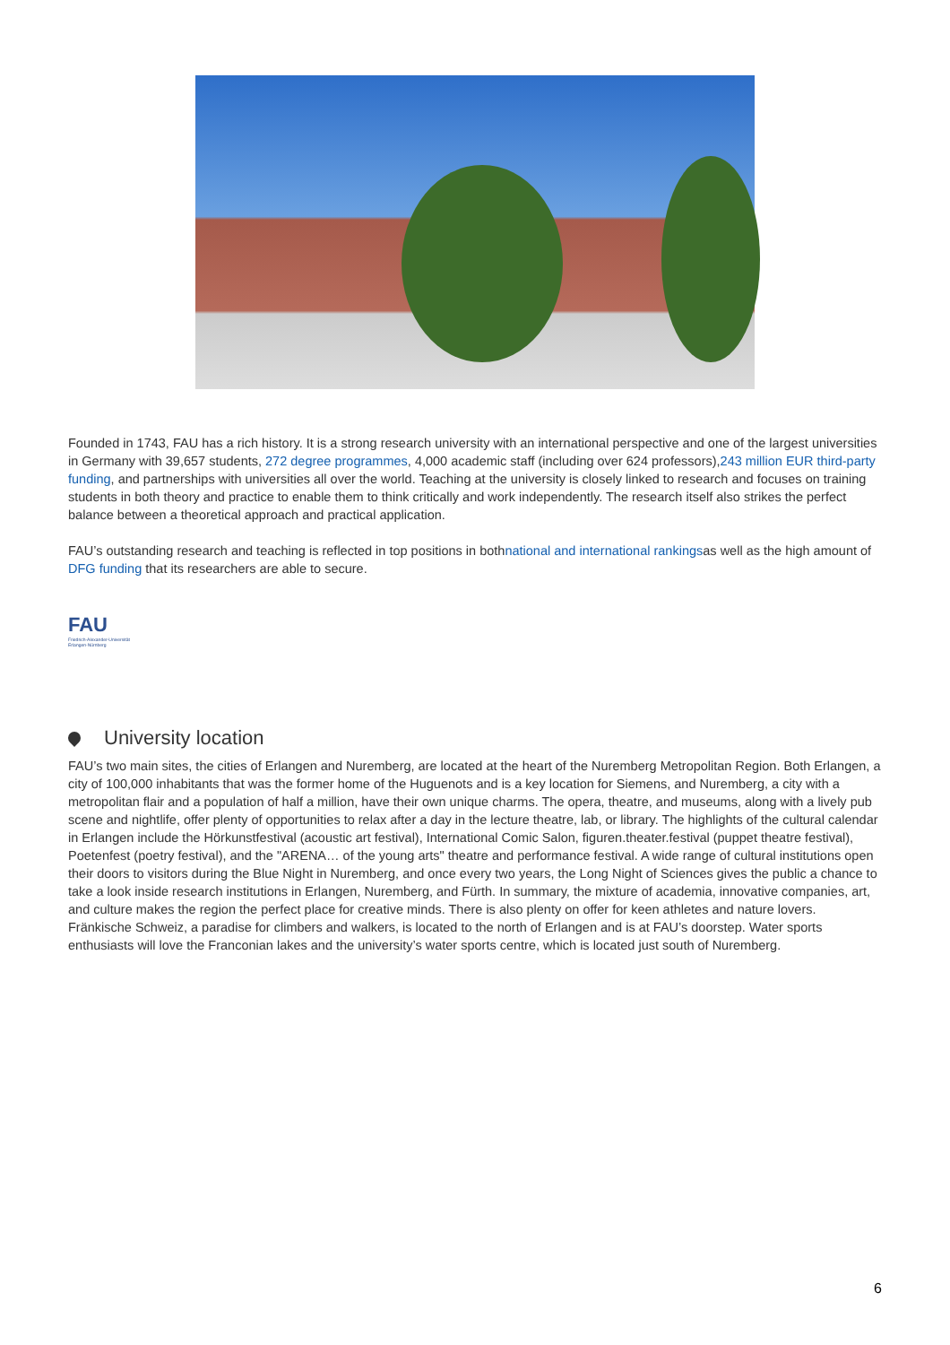Founded in 1743, FAU has a rich history. It is a strong research university with an international perspective and one of the largest universities in Germany with 39,657 students, 272 degree programmes, 4,000 academic staff (including over 624 professors),243 million EUR third-party funding, and partnerships with universities all over the world. Teaching at the university is closely linked to research and focuses on training students in both theory and practice to enable them to think critically and work independently. The research itself also strikes the perfect balance between a theoretical approach and practical application.
FAU’s outstanding research and teaching is reflected in top positions in bothnational and international rankingsas well as the high amount of DFG funding that its researchers are able to secure.
FAU
Friedrich-Alexander-Universität Erlangen-Nürnberg
University location
FAU’s two main sites, the cities of Erlangen and Nuremberg, are located at the heart of the Nuremberg Metropolitan Region. Both Erlangen, a city of 100,000 inhabitants that was the former home of the Huguenots and is a key location for Siemens, and Nuremberg, a city with a metropolitan flair and a population of half a million, have their own unique charms. The opera, theatre, and museums, along with a lively pub scene and nightlife, offer plenty of opportunities to relax after a day in the lecture theatre, lab, or library. The highlights of the cultural calendar in Erlangen include the Hörkunstfestival (acoustic art festival), International Comic Salon, figuren.theater.festival (puppet theatre festival), Poetenfest (poetry festival), and the "ARENA… of the young arts" theatre and performance festival. A wide range of cultural institutions open their doors to visitors during the Blue Night in Nuremberg, and once every two years, the Long Night of Sciences gives the public a chance to take a look inside research institutions in Erlangen, Nuremberg, and Fürth. In summary, the mixture of academia, innovative companies, art, and culture makes the region the perfect place for creative minds. There is also plenty on offer for keen athletes and nature lovers. Fränkische Schweiz, a paradise for climbers and walkers, is located to the north of Erlangen and is at FAU’s doorstep. Water sports enthusiasts will love the Franconian lakes and the university’s water sports centre, which is located just south of Nuremberg.
6